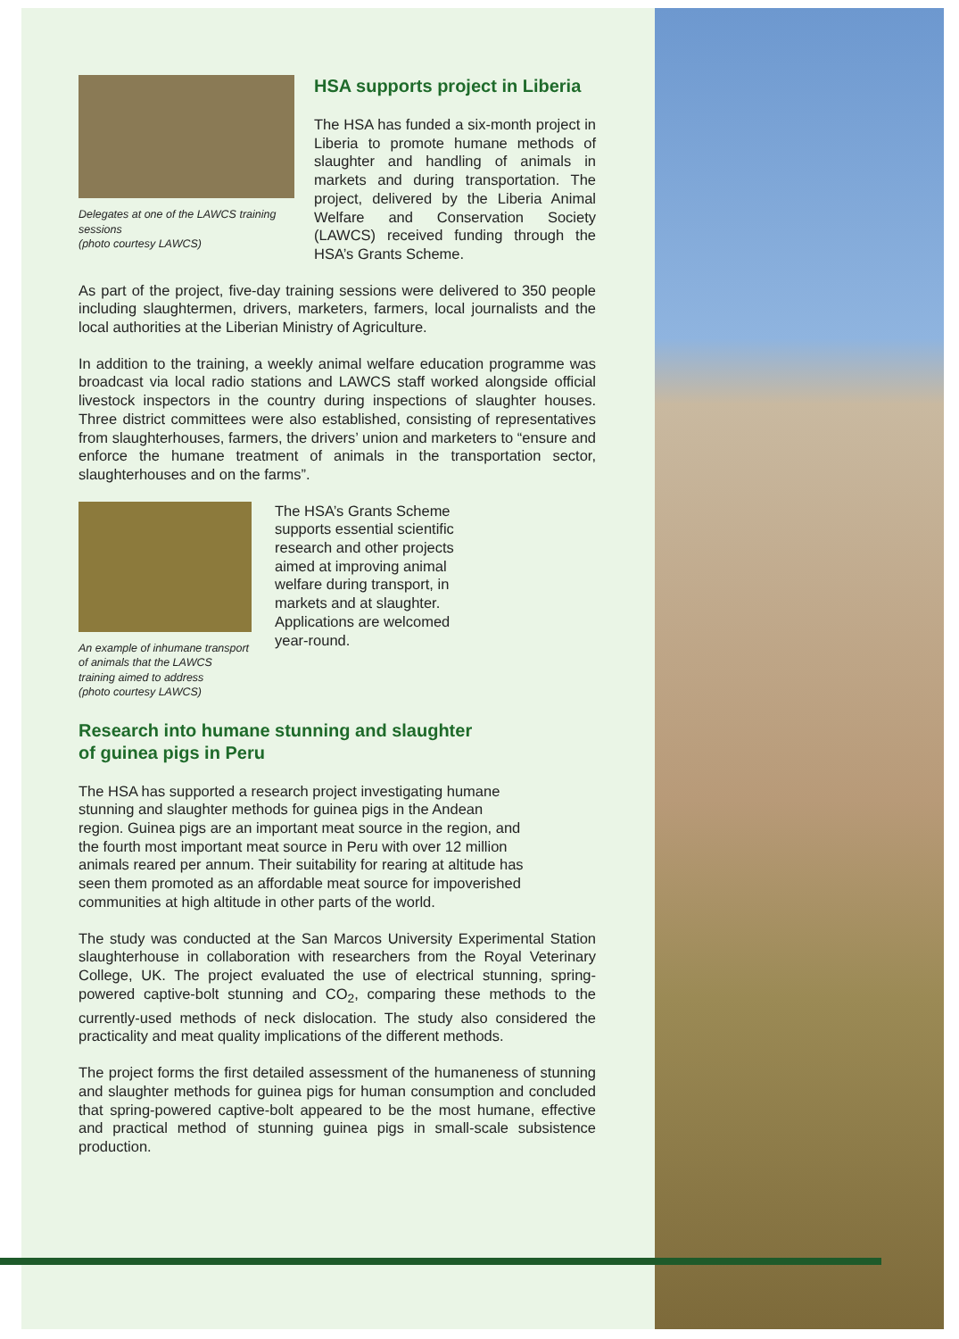Delegates at one of the LAWCS training sessions
(photo courtesy LAWCS)
HSA supports project in Liberia
The HSA has funded a six-month project in Liberia to promote humane methods of slaughter and handling of animals in markets and during transportation. The project, delivered by the Liberia Animal Welfare and Conservation Society (LAWCS) received funding through the HSA’s Grants Scheme.
As part of the project, five-day training sessions were delivered to 350 people including slaughtermen, drivers, marketers, farmers, local journalists and the local authorities at the Liberian Ministry of Agriculture.
In addition to the training, a weekly animal welfare education programme was broadcast via local radio stations and LAWCS staff worked alongside official livestock inspectors in the country during inspections of slaughter houses. Three district committees were also established, consisting of representatives from slaughterhouses, farmers, the drivers’ union and marketers to “ensure and enforce the humane treatment of animals in the transportation sector, slaughterhouses and on the farms”.
An example of inhumane transport of animals that the LAWCS training aimed to address
(photo courtesy LAWCS)
The HSA’s Grants Scheme supports essential scientific research and other projects aimed at improving animal welfare during transport, in markets and at slaughter. Applications are welcomed year-round.
Research into humane stunning and slaughter
of guinea pigs in Peru
The HSA has supported a research project investigating humane stunning and slaughter methods for guinea pigs in the Andean region. Guinea pigs are an important meat source in the region, and the fourth most important meat source in Peru with over 12 million animals reared per annum. Their suitability for rearing at altitude has seen them promoted as an affordable meat source for impoverished communities at high altitude in other parts of the world.
The study was conducted at the San Marcos University Experimental Station slaughterhouse in collaboration with researchers from the Royal Veterinary College, UK. The project evaluated the use of electrical stunning, spring-powered captive-bolt stunning and CO<sub>2</sub>, comparing these methods to the currently-used methods of neck dislocation. The study also considered the practicality and meat quality implications of the different methods.
The project forms the first detailed assessment of the humaneness of stunning and slaughter methods for guinea pigs for human consumption and concluded that spring-powered captive-bolt appeared to be the most humane, effective and practical method of stunning guinea pigs in small-scale subsistence production.